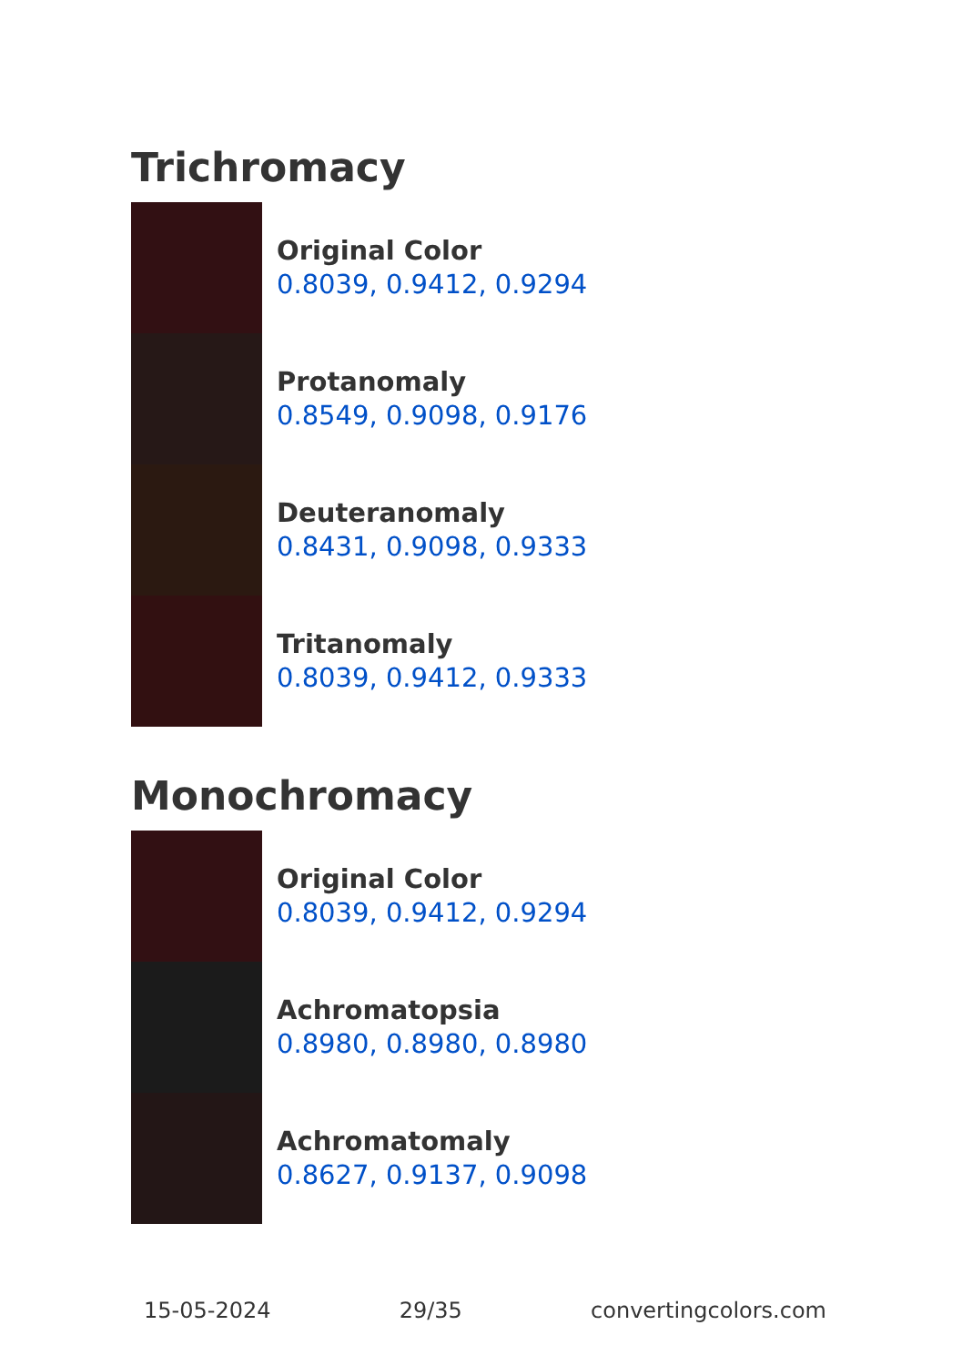Trichromacy
Original Color
0.8039, 0.9412, 0.9294
Protanomaly
0.8549, 0.9098, 0.9176
Deuteranomaly
0.8431, 0.9098, 0.9333
Tritanomaly
0.8039, 0.9412, 0.9333
Monochromacy
Original Color
0.8039, 0.9412, 0.9294
Achromatopsia
0.8980, 0.8980, 0.8980
Achromatomaly
0.8627, 0.9137, 0.9098
15-05-2024 29/35 convertingcolors.com